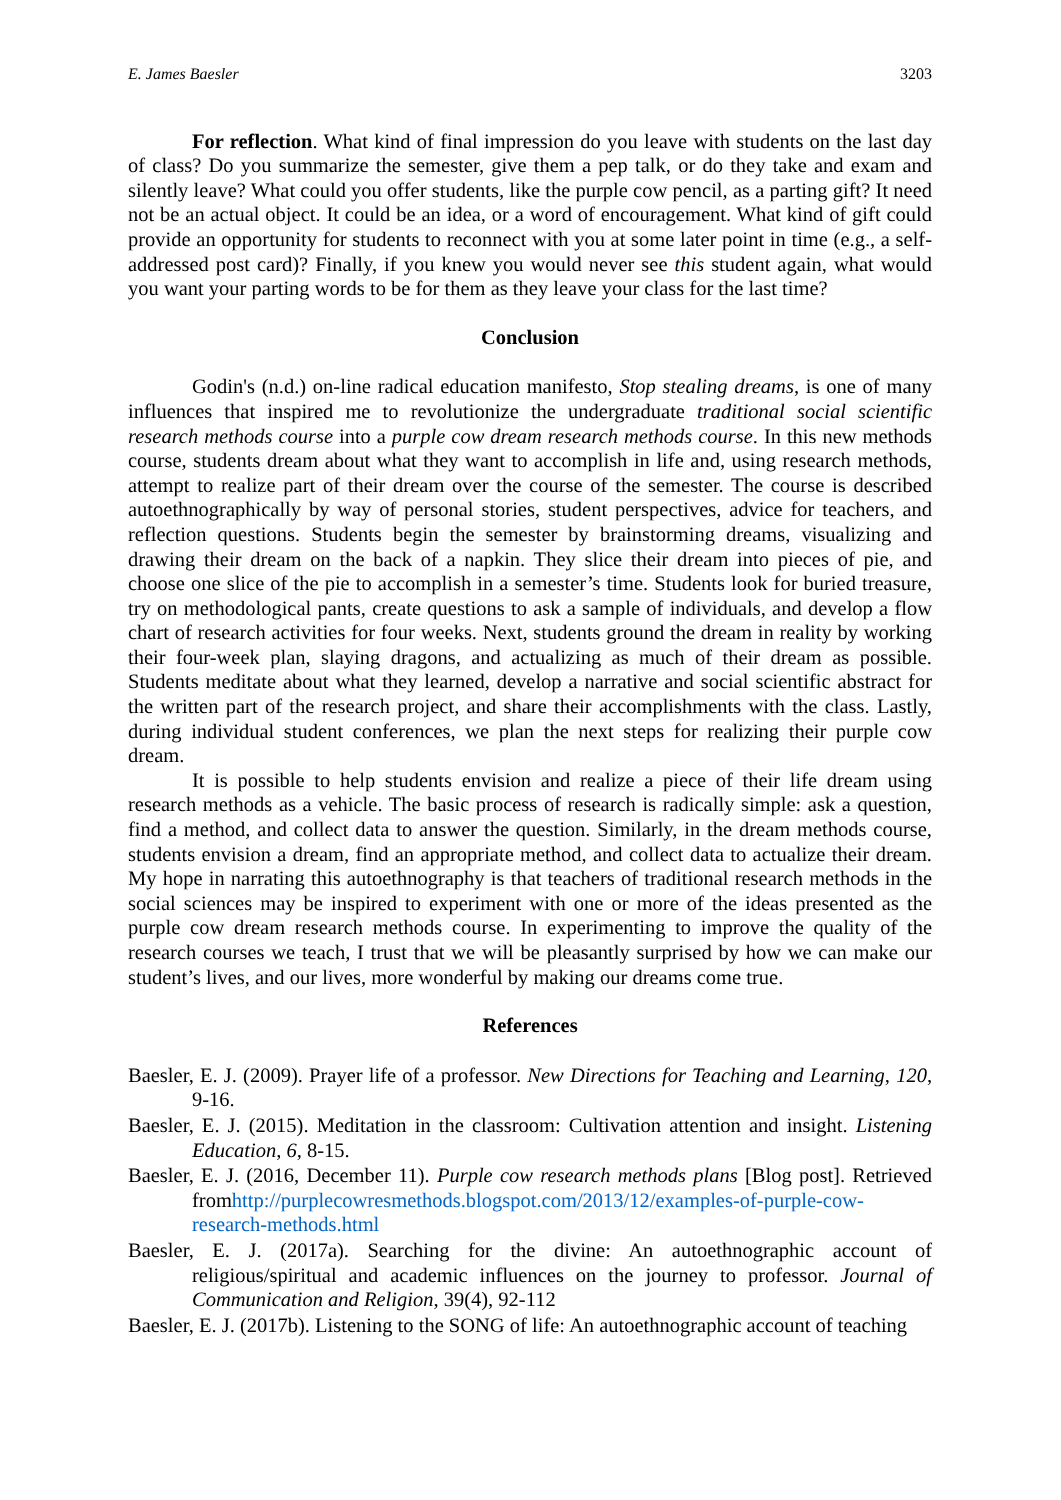E. James Baesler 3203
For reflection. What kind of final impression do you leave with students on the last day of class? Do you summarize the semester, give them a pep talk, or do they take and exam and silently leave? What could you offer students, like the purple cow pencil, as a parting gift? It need not be an actual object. It could be an idea, or a word of encouragement. What kind of gift could provide an opportunity for students to reconnect with you at some later point in time (e.g., a self-addressed post card)? Finally, if you knew you would never see this student again, what would you want your parting words to be for them as they leave your class for the last time?
Conclusion
Godin's (n.d.) on-line radical education manifesto, Stop stealing dreams, is one of many influences that inspired me to revolutionize the undergraduate traditional social scientific research methods course into a purple cow dream research methods course. In this new methods course, students dream about what they want to accomplish in life and, using research methods, attempt to realize part of their dream over the course of the semester. The course is described autoethnographically by way of personal stories, student perspectives, advice for teachers, and reflection questions. Students begin the semester by brainstorming dreams, visualizing and drawing their dream on the back of a napkin. They slice their dream into pieces of pie, and choose one slice of the pie to accomplish in a semester’s time. Students look for buried treasure, try on methodological pants, create questions to ask a sample of individuals, and develop a flow chart of research activities for four weeks. Next, students ground the dream in reality by working their four-week plan, slaying dragons, and actualizing as much of their dream as possible. Students meditate about what they learned, develop a narrative and social scientific abstract for the written part of the research project, and share their accomplishments with the class. Lastly, during individual student conferences, we plan the next steps for realizing their purple cow dream.
It is possible to help students envision and realize a piece of their life dream using research methods as a vehicle. The basic process of research is radically simple: ask a question, find a method, and collect data to answer the question. Similarly, in the dream methods course, students envision a dream, find an appropriate method, and collect data to actualize their dream. My hope in narrating this autoethnography is that teachers of traditional research methods in the social sciences may be inspired to experiment with one or more of the ideas presented as the purple cow dream research methods course. In experimenting to improve the quality of the research courses we teach, I trust that we will be pleasantly surprised by how we can make our student’s lives, and our lives, more wonderful by making our dreams come true.
References
Baesler, E. J. (2009). Prayer life of a professor. New Directions for Teaching and Learning, 120, 9-16.
Baesler, E. J. (2015). Meditation in the classroom: Cultivation attention and insight. Listening Education, 6, 8-15.
Baesler, E. J. (2016, December 11). Purple cow research methods plans [Blog post]. Retrieved fromhttp://purplecowresmethods.blogspot.com/2013/12/examples-of-purple-cow-research-methods.html
Baesler, E. J. (2017a). Searching for the divine: An autoethnographic account of religious/spiritual and academic influences on the journey to professor. Journal of Communication and Religion, 39(4), 92-112
Baesler, E. J. (2017b). Listening to the SONG of life: An autoethnographic account of teaching